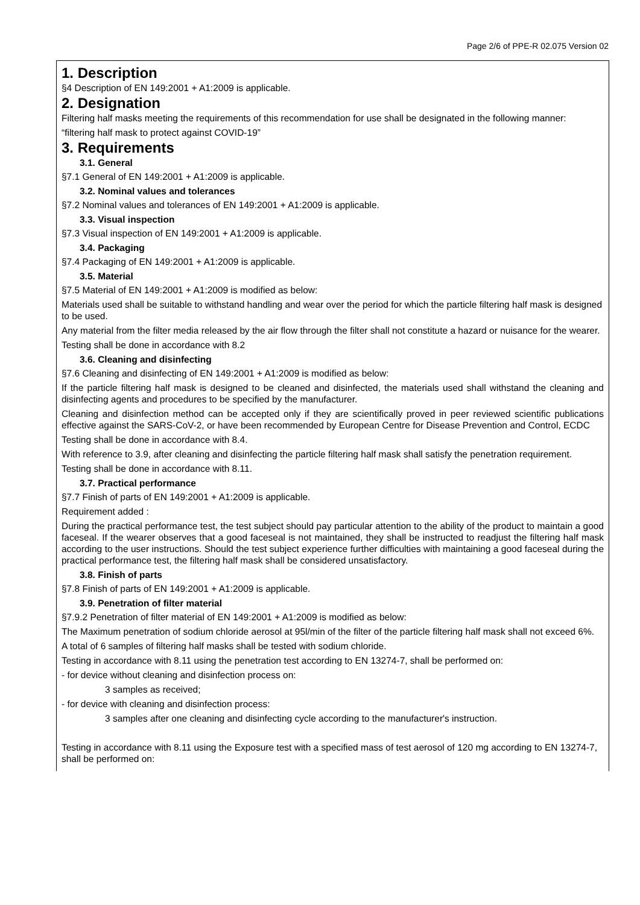Page 2/6 of PPE-R 02.075 Version 02
1. Description
§4 Description of EN 149:2001 + A1:2009 is applicable.
2. Designation
Filtering half masks meeting the requirements of this recommendation for use shall be designated in the following manner:
“filtering half mask to protect against COVID-19”
3. Requirements
3.1. General
§7.1 General of EN 149:2001 + A1:2009 is applicable.
3.2. Nominal values and tolerances
§7.2 Nominal values and tolerances of EN 149:2001 + A1:2009 is applicable.
3.3. Visual inspection
§7.3 Visual inspection of EN 149:2001 + A1:2009 is applicable.
3.4. Packaging
§7.4 Packaging of EN 149:2001 + A1:2009 is applicable.
3.5. Material
§7.5 Material of EN 149:2001 + A1:2009 is modified as below:
Materials used shall be suitable to withstand handling and wear over the period for which the particle filtering half mask is designed to be used.
Any material from the filter media released by the air flow through the filter shall not constitute a hazard or nuisance for the wearer.
Testing shall be done in accordance with 8.2
3.6. Cleaning and disinfecting
§7.6 Cleaning and disinfecting of EN 149:2001 + A1:2009 is modified as below:
If the particle filtering half mask is designed to be cleaned and disinfected, the materials used shall withstand the cleaning and disinfecting agents and procedures to be specified by the manufacturer.
Cleaning and disinfection method can be accepted only if they are scientifically proved in peer reviewed scientific publications effective against the SARS-CoV-2, or have been recommended by European Centre for Disease Prevention and Control, ECDC
Testing shall be done in accordance with 8.4.
With reference to 3.9, after cleaning and disinfecting the particle filtering half mask shall satisfy the penetration requirement.
Testing shall be done in accordance with 8.11.
3.7. Practical performance
§7.7 Finish of parts of EN 149:2001 + A1:2009 is applicable.
Requirement added :
During the practical performance test, the test subject should pay particular attention to the ability of the product to maintain a good faceseal. If the wearer observes that a good faceseal is not maintained, they shall be instructed to readjust the filtering half mask according to the user instructions. Should the test subject experience further difficulties with maintaining a good faceseal during the practical performance test, the filtering half mask shall be considered unsatisfactory.
3.8. Finish of parts
§7.8 Finish of parts of EN 149:2001 + A1:2009 is applicable.
3.9. Penetration of filter material
§7.9.2 Penetration of filter material of EN 149:2001 + A1:2009 is modified as below:
The Maximum penetration of sodium chloride aerosol at 95l/min of the filter of the particle filtering half mask shall not exceed 6%.
A total of 6 samples of filtering half masks shall be tested with sodium chloride.
Testing in accordance with 8.11 using the penetration test according to EN 13274-7, shall be performed on:
- for device without cleaning and disinfection process on:
3 samples as received;
- for device with cleaning and disinfection process:
3 samples after one cleaning and disinfecting cycle according to the manufacturer's instruction.
Testing in accordance with 8.11 using the Exposure test with a specified mass of test aerosol of 120 mg according to EN 13274-7, shall be performed on: